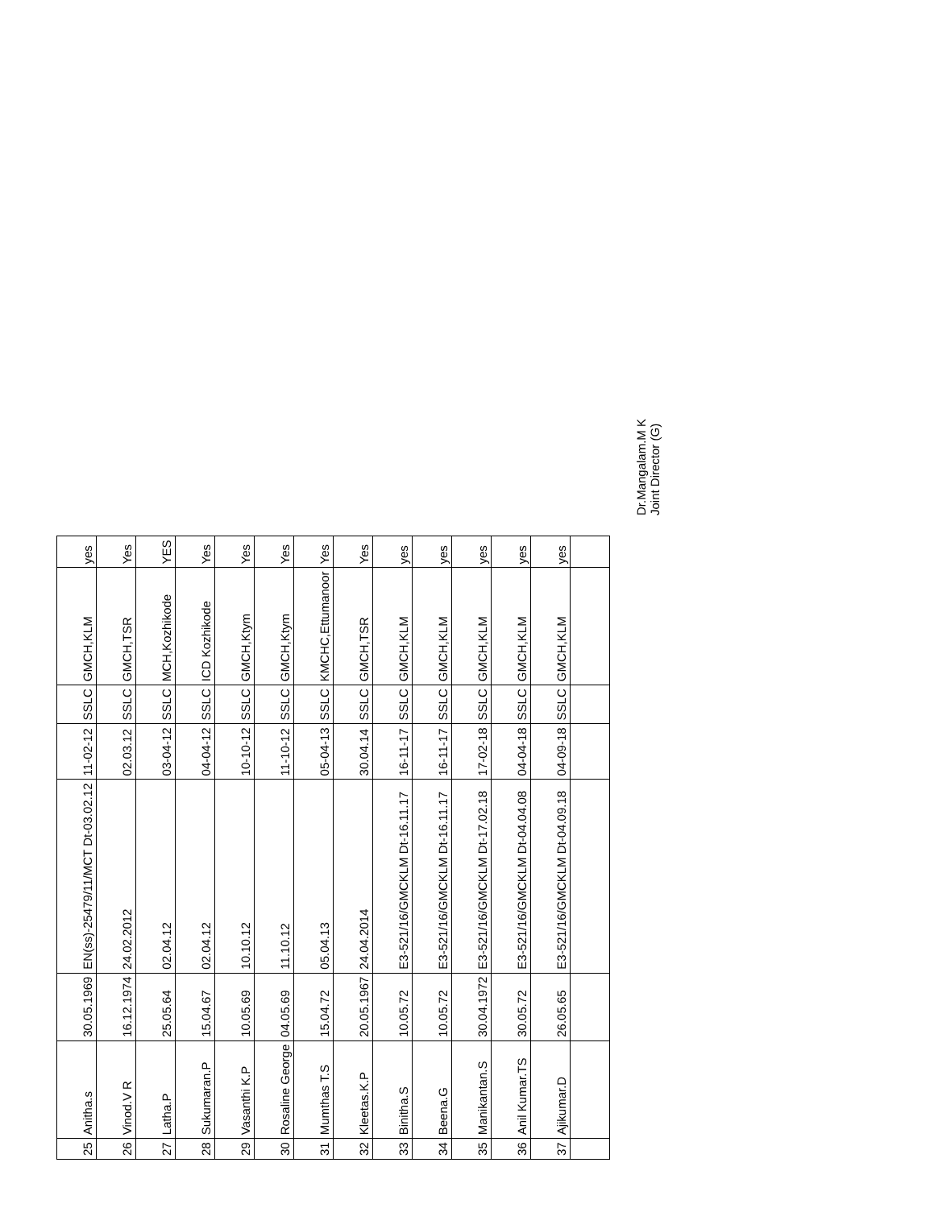| 25 | Anitha.s | 30.05.1969 | EN(ss)-25479/11/MCT Dt-03.02.12 | 11-02-12 | SSLC | GMCH,KLM | yes |
| 26 | Vinod.V R | 16.12.1974 | 24.02.2012 | 02.03.12 | SSLC | GMCH,TSR | Yes |
| 27 | Latha.P | 25.05.64 | 02.04.12 | 03-04-12 | SSLC | MCH,Kozhikode | YES |
| 28 | Sukumaran.P | 15.04.67 | 02.04.12 | 04-04-12 | SSLC | ICD Kozhikode | Yes |
| 29 | Vasanthi K.P | 10.05.69 | 10.10.12 | 10-10-12 | SSLC | GMCH,Ktym | Yes |
| 30 | Rosaline George | 04.05.69 | 11.10.12 | 11-10-12 | SSLC | GMCH,Ktym | Yes |
| 31 | Mumthas T.S | 15.04.72 | 05.04.13 | 05-04-13 | SSLC | KMCHC,Ettumanoor | Yes |
| 32 | Kleetas.K.P | 20.05.1967 | 24.04.2014 | 30.04.14 | SSLC | GMCH,TSR | Yes |
| 33 | Binitha.S | 10.05.72 | E3-521/16/GMCKLM Dt-16.11.17 | 16-11-17 | SSLC | GMCH,KLM | yes |
| 34 | Beena.G | 10.05.72 | E3-521/16/GMCKLM Dt-16.11.17 | 16-11-17 | SSLC | GMCH,KLM | yes |
| 35 | Manikantan.S | 30.04.1972 | E3-521/16/GMCKLM Dt-17.02.18 | 17-02-18 | SSLC | GMCH,KLM | yes |
| 36 | Anil Kumar.TS | 30.05.72 | E3-521/16/GMCKLM Dt-04.04.08 | 04-04-18 | SSLC | GMCH,KLM | yes |
| 37 | Ajikumar.D | 26.05.65 | E3-521/16/GMCKLM Dt-04.09.18 | 04-09-18 | SSLC | GMCH,KLM | yes |
Dr.Mangalam.M K
Joint Director (G)